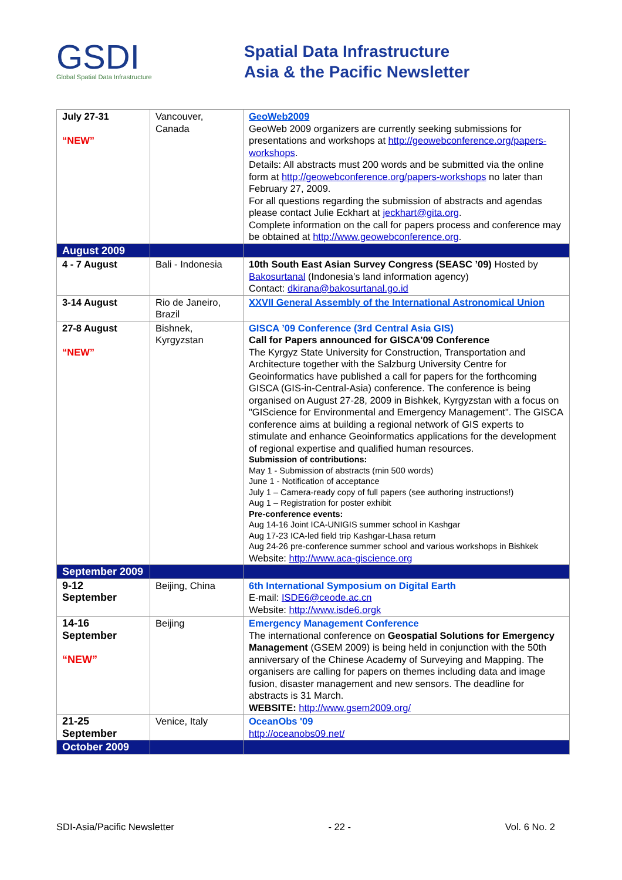GSDI
Global Spatial Data Infrastructure
Spatial Data Infrastructure
Asia & the Pacific Newsletter
| July 27-31 “NEW” | Vancouver, Canada | GeoWeb2009 GeoWeb 2009 organizers are currently seeking submissions for presentations and workshops at http://geowebconference.org/papers-workshops . Details: All abstracts must 200 words and be submitted via the online form at http://geowebconference.org/papers-workshops no later than February 27, 2009. For all questions regarding the submission of abstracts and agendas please contact Julie Eckhart at jeckhart@gita.org . Complete information on the call for papers process and conference may be obtained at http://www.geowebconference.org . |
| August 2009 | | |
| 4 - 7 August | Bali - Indonesia | 10th South East Asian Survey Congress (SEASC ’09) Hosted by Bakosurtanal (Indonesia’s land information agency) Contact: dkirana@bakosurtanal.go.id |
| 3-14 August | Rio de Janeiro, Brazil | XXVII General Assembly of the International Astronomical Union |
| 27-8 August “NEW” | Bishnek, Kyrgyzstan | GISCA ’09 Conference (3rd Central Asia GIS) Call for Papers announced for GISCA'09 Conference The Kyrgyz State University for Construction, Transportation and Architecture together with the Salzburg University Centre for Geoinformatics have published a call for papers for the forthcoming GISCA (GIS-in-Central-Asia) conference. The conference is being organised on August 27-28, 2009 in Bishkek, Kyrgyzstan with a focus on "GIScience for Environmental and Emergency Management". The GISCA conference aims at building a regional network of GIS experts to stimulate and enhance Geoinformatics applications for the development of regional expertise and qualified human resources. Submission of contributions: May 1 - Submission of abstracts (min 500 words) June 1 - Notification of acceptance July 1 – Camera-ready copy of full papers (see authoring instructions!) Aug 1 – Registration for poster exhibit Pre-conference events: Aug 14-16 Joint ICA-UNIGIS summer school in Kashgar Aug 17-23 ICA-led field trip Kashgar-Lhasa return Aug 24-26 pre-conference summer school and various workshops in Bishkek Website: http://www.aca-giscience.org |
| September 2009 | | |
| 9-12 September | Beijing, China | 6th International Symposium on Digital Earth E-mail: ISDE6@ceode.ac.cn Website: http://www.isde6.orgk |
| 14-16 September “NEW” | Beijing | Emergency Management Conference The international conference on Geospatial Solutions for Emergency Management (GSEM 2009) is being held in conjunction with the 50th anniversary of the Chinese Academy of Surveying and Mapping. The organisers are calling for papers on themes including data and image fusion, disaster management and new sensors. The deadline for abstracts is 31 March. WEBSITE: http://www.gsem2009.org/ |
| 21-25 September | Venice, Italy | OceanObs '09 http://oceanobs09.net/ |
| October 2009 | | |
SDI-Asia/Pacific Newsletter - 22 - Vol. 6 No. 2